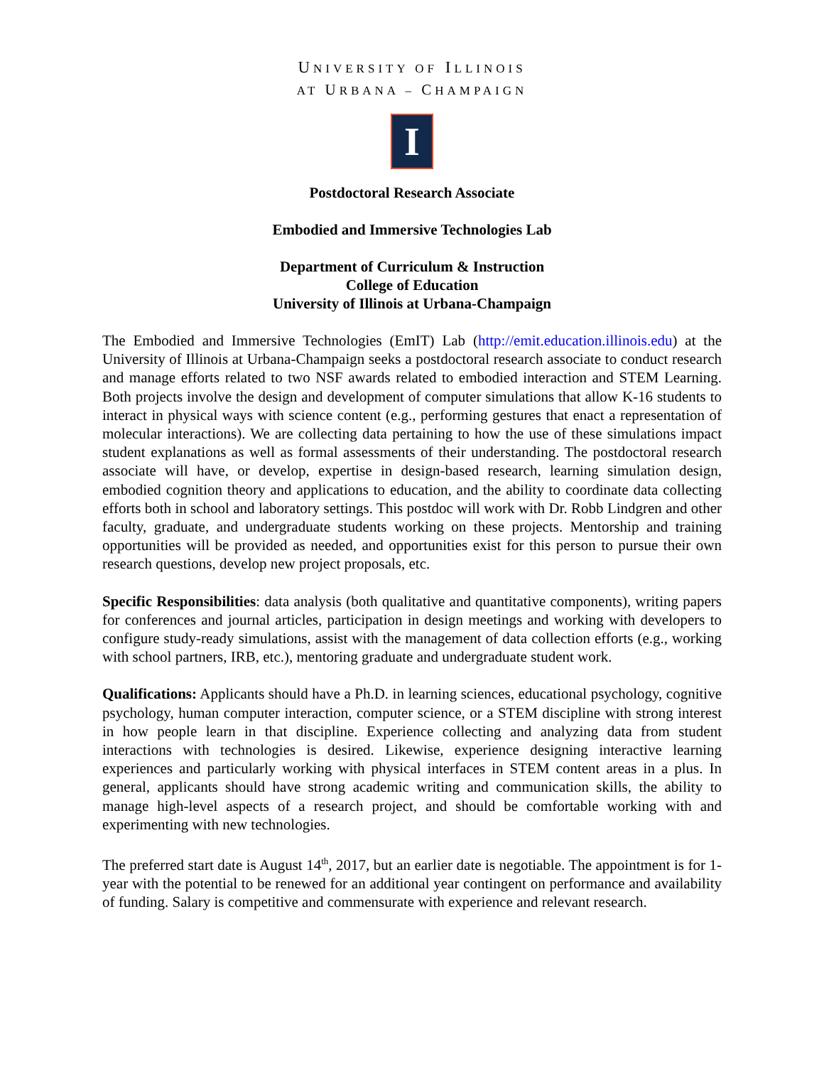UNIVERSITY OF ILLINOIS
AT URBANA – CHAMPAIGN
I
Postdoctoral Research Associate
Embodied and Immersive Technologies Lab
Department of Curriculum & Instruction
College of Education
University of Illinois at Urbana-Champaign
The Embodied and Immersive Technologies (EmIT) Lab (http://emit.education.illinois.edu) at the University of Illinois at Urbana-Champaign seeks a postdoctoral research associate to conduct research and manage efforts related to two NSF awards related to embodied interaction and STEM Learning. Both projects involve the design and development of computer simulations that allow K-16 students to interact in physical ways with science content (e.g., performing gestures that enact a representation of molecular interactions). We are collecting data pertaining to how the use of these simulations impact student explanations as well as formal assessments of their understanding. The postdoctoral research associate will have, or develop, expertise in design-based research, learning simulation design, embodied cognition theory and applications to education, and the ability to coordinate data collecting efforts both in school and laboratory settings. This postdoc will work with Dr. Robb Lindgren and other faculty, graduate, and undergraduate students working on these projects. Mentorship and training opportunities will be provided as needed, and opportunities exist for this person to pursue their own research questions, develop new project proposals, etc.
Specific Responsibilities: data analysis (both qualitative and quantitative components), writing papers for conferences and journal articles, participation in design meetings and working with developers to configure study-ready simulations, assist with the management of data collection efforts (e.g., working with school partners, IRB, etc.), mentoring graduate and undergraduate student work.
Qualifications: Applicants should have a Ph.D. in learning sciences, educational psychology, cognitive psychology, human computer interaction, computer science, or a STEM discipline with strong interest in how people learn in that discipline. Experience collecting and analyzing data from student interactions with technologies is desired. Likewise, experience designing interactive learning experiences and particularly working with physical interfaces in STEM content areas in a plus. In general, applicants should have strong academic writing and communication skills, the ability to manage high-level aspects of a research project, and should be comfortable working with and experimenting with new technologies.
The preferred start date is August 14<sup>th</sup>, 2017, but an earlier date is negotiable. The appointment is for 1-year with the potential to be renewed for an additional year contingent on performance and availability of funding. Salary is competitive and commensurate with experience and relevant research.